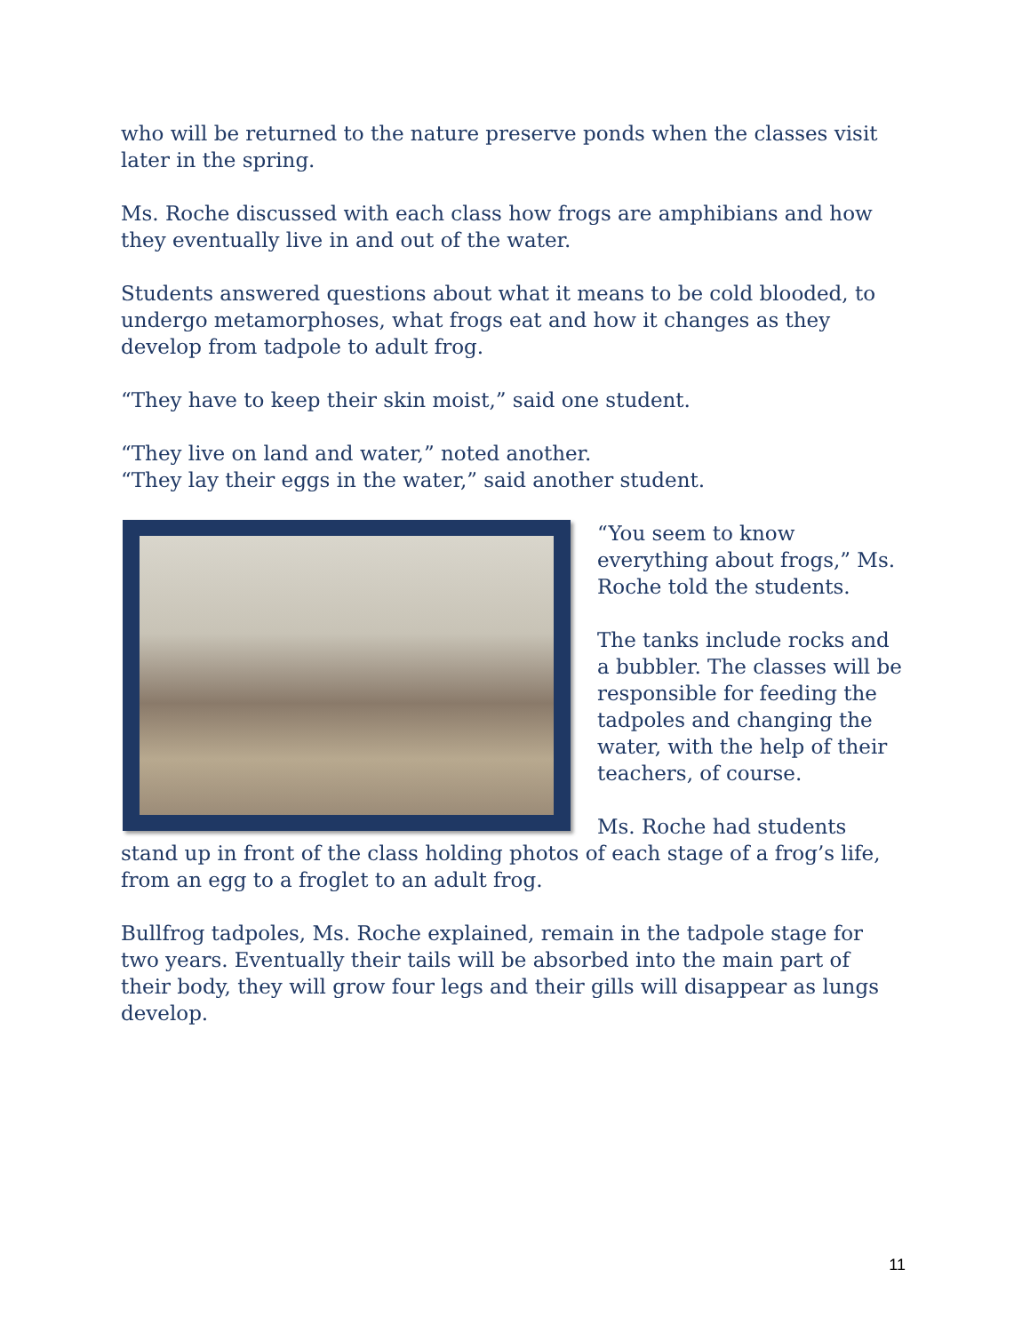who will be returned to the nature preserve ponds when the classes visit later in the spring.
Ms. Roche discussed with each class how frogs are amphibians and how they eventually live in and out of the water.
Students answered questions about what it means to be cold blooded, to undergo metamorphoses, what frogs eat and how it changes as they develop from tadpole to adult frog.
“They have to keep their skin moist,” said one student.
“They live on land and water,” noted another.
“They lay their eggs in the water,” said another student.
“You seem to know everything about frogs,” Ms. Roche told the students.
The tanks include rocks and a bubbler. The classes will be responsible for feeding the tadpoles and changing the water, with the help of their teachers, of course.
Ms. Roche had students stand up in front of the class holding photos of each stage of a frog’s life, from an egg to a froglet to an adult frog.
Bullfrog tadpoles, Ms. Roche explained, remain in the tadpole stage for two years. Eventually their tails will be absorbed into the main part of their body, they will grow four legs and their gills will disappear as lungs develop.
11